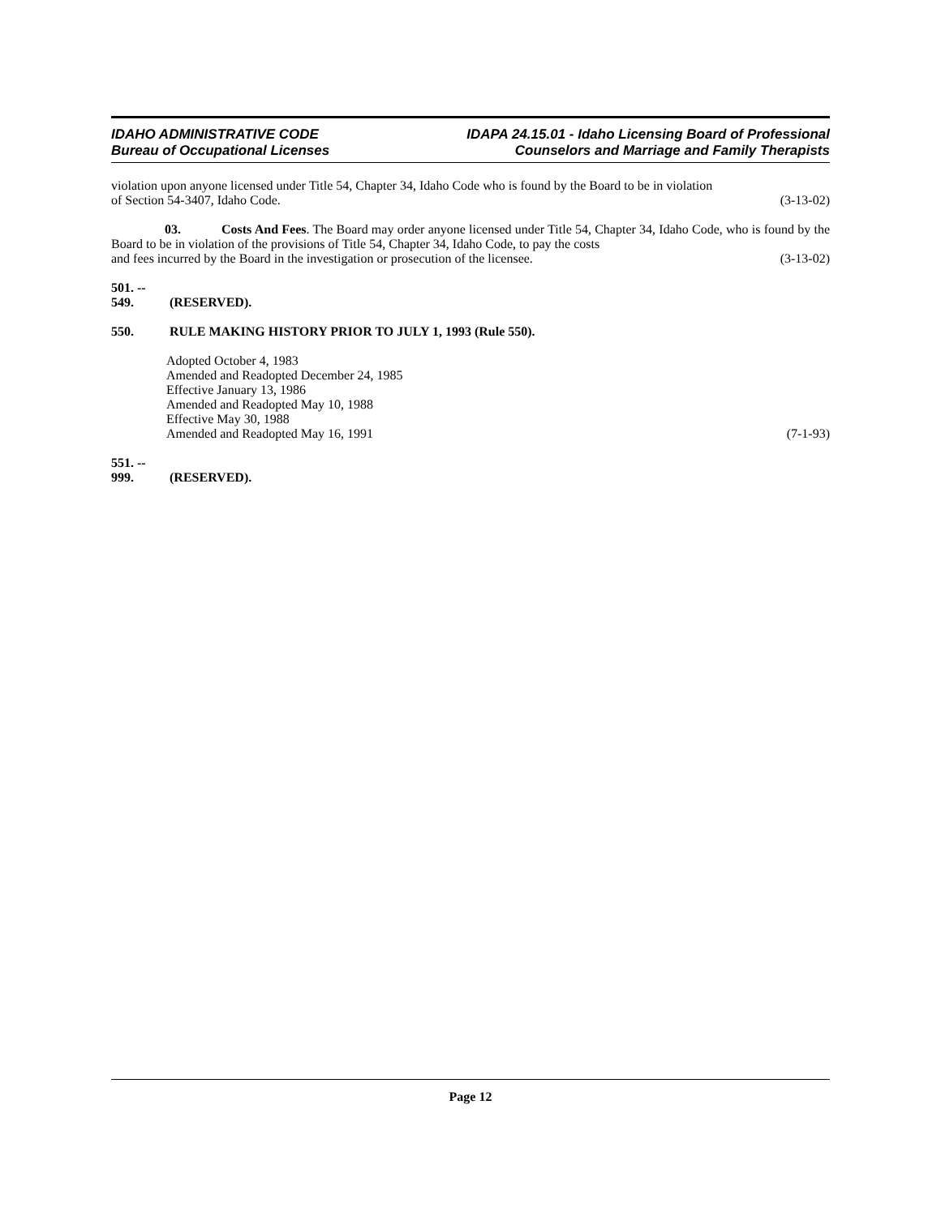IDAHO ADMINISTRATIVE CODE
Bureau of Occupational Licenses
IDAPA 24.15.01 - Idaho Licensing Board of Professional
Counselors and Marriage and Family Therapists
violation upon anyone licensed under Title 54, Chapter 34, Idaho Code who is found by the Board to be in violation
of Section 54-3407, Idaho Code. (3-13-02)
03. Costs And Fees. The Board may order anyone licensed under Title 54, Chapter 34, Idaho Code, who is found by the Board to be in violation of the provisions of Title 54, Chapter 34, Idaho Code, to pay the costs
and fees incurred by the Board in the investigation or prosecution of the licensee. (3-13-02)
501. -- 549. (RESERVED).
550. RULE MAKING HISTORY PRIOR TO JULY 1, 1993 (Rule 550).
Adopted October 4, 1983
Amended and Readopted December 24, 1985
Effective January 13, 1986
Amended and Readopted May 10, 1988
Effective May 30, 1988
Amended and Readopted May 16, 1991 (7-1-93)
551. -- 999. (RESERVED).
Page 12